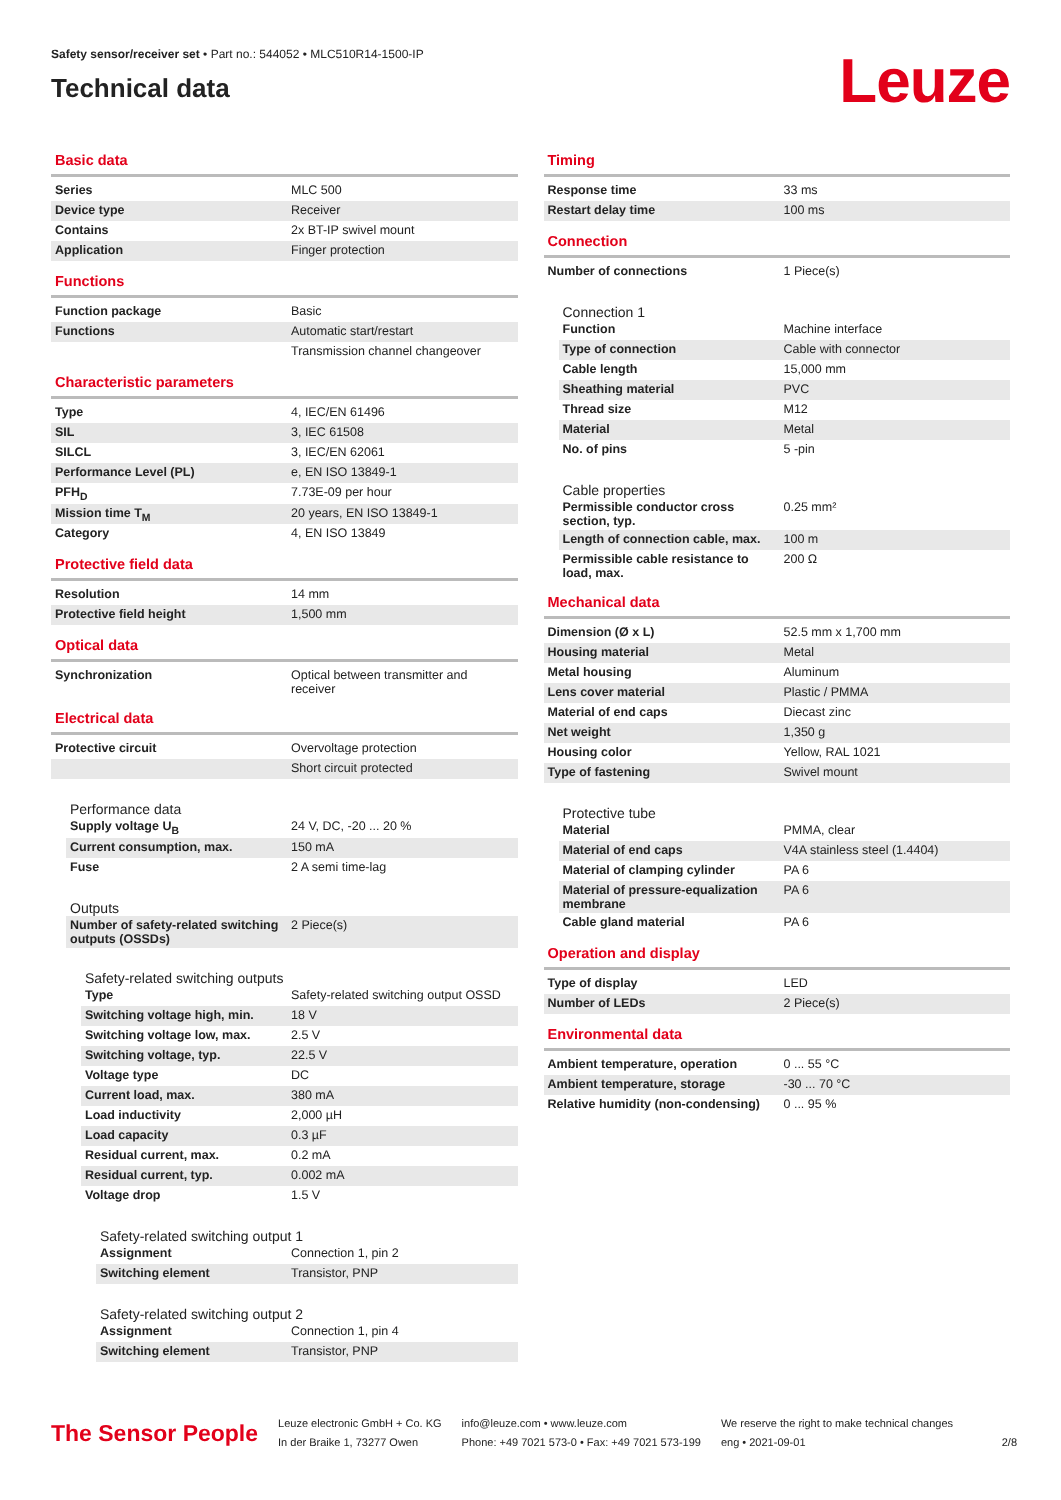Safety sensor/receiver set • Part no.: 544052 • MLC510R14-1500-IP
Technical data
Leuze
Basic data
| Series | MLC 500 |
| Device type | Receiver |
| Contains | 2x BT-IP swivel mount |
| Application | Finger protection |
Functions
| Function package | Basic |
| Functions | Automatic start/restart |
| | Transmission channel changeover |
Characteristic parameters
| Type | 4, IEC/EN 61496 |
| SIL | 3, IEC 61508 |
| SILCL | 3, IEC/EN 62061 |
| Performance Level (PL) | e, EN ISO 13849-1 |
| PFH<sub>D</sub> | 7.73E-09 per hour |
| Mission time T<sub>M</sub> | 20 years, EN ISO 13849-1 |
| Category | 4, EN ISO 13849 |
Protective field data
| Resolution | 14 mm |
| Protective field height | 1,500 mm |
Optical data
| Synchronization | Optical between transmitter and receiver |
Electrical data
| Protective circuit | Overvoltage protection |
| | Short circuit protected |
Performance data
| Supply voltage U<sub>B</sub> | 24 V, DC, -20 ... 20 % |
| Current consumption, max. | 150 mA |
| Fuse | 2 A semi time-lag |
Outputs
| Number of safety-related switching outputs (OSSDs) | 2 Piece(s) |
Safety-related switching outputs
| Type | Safety-related switching output OSSD |
| Switching voltage high, min. | 18 V |
| Switching voltage low, max. | 2.5 V |
| Switching voltage, typ. | 22.5 V |
| Voltage type | DC |
| Current load, max. | 380 mA |
| Load inductivity | 2,000 µH |
| Load capacity | 0.3 µF |
| Residual current, max. | 0.2 mA |
| Residual current, typ. | 0.002 mA |
| Voltage drop | 1.5 V |
Safety-related switching output 1
| Assignment | Connection 1, pin 2 |
| Switching element | Transistor, PNP |
Safety-related switching output 2
| Assignment | Connection 1, pin 4 |
| Switching element | Transistor, PNP |
Timing
| Response time | 33 ms |
| Restart delay time | 100 ms |
Connection
| Number of connections | 1 Piece(s) |
Connection 1
| Function | Machine interface |
| Type of connection | Cable with connector |
| Cable length | 15,000 mm |
| Sheathing material | PVC |
| Thread size | M12 |
| Material | Metal |
| No. of pins | 5 -pin |
Cable properties
| Permissible conductor cross section, typ. | 0.25 mm² |
| Length of connection cable, max. | 100 m |
| Permissible cable resistance to load, max. | 200 Ω |
Mechanical data
| Dimension (Ø x L) | 52.5 mm x 1,700 mm |
| Housing material | Metal |
| Metal housing | Aluminum |
| Lens cover material | Plastic / PMMA |
| Material of end caps | Diecast zinc |
| Net weight | 1,350 g |
| Housing color | Yellow, RAL 1021 |
| Type of fastening | Swivel mount |
Protective tube
| Material | PMMA, clear |
| Material of end caps | V4A stainless steel (1.4404) |
| Material of clamping cylinder | PA 6 |
| Material of pressure-equalization membrane | PA 6 |
| Cable gland material | PA 6 |
Operation and display
| Type of display | LED |
| Number of LEDs | 2 Piece(s) |
Environmental data
| Ambient temperature, operation | 0 ... 55 °C |
| Ambient temperature, storage | -30 ... 70 °C |
| Relative humidity (non-condensing) | 0 ... 95 % |
The Sensor People
Leuze electronic GmbH + Co. KG
In der Braike 1, 73277 Owen
info@leuze.com • www.leuze.com
Phone: +49 7021 573-0 • Fax: +49 7021 573-199
We reserve the right to make technical changes
eng • 2021-09-01
2/8